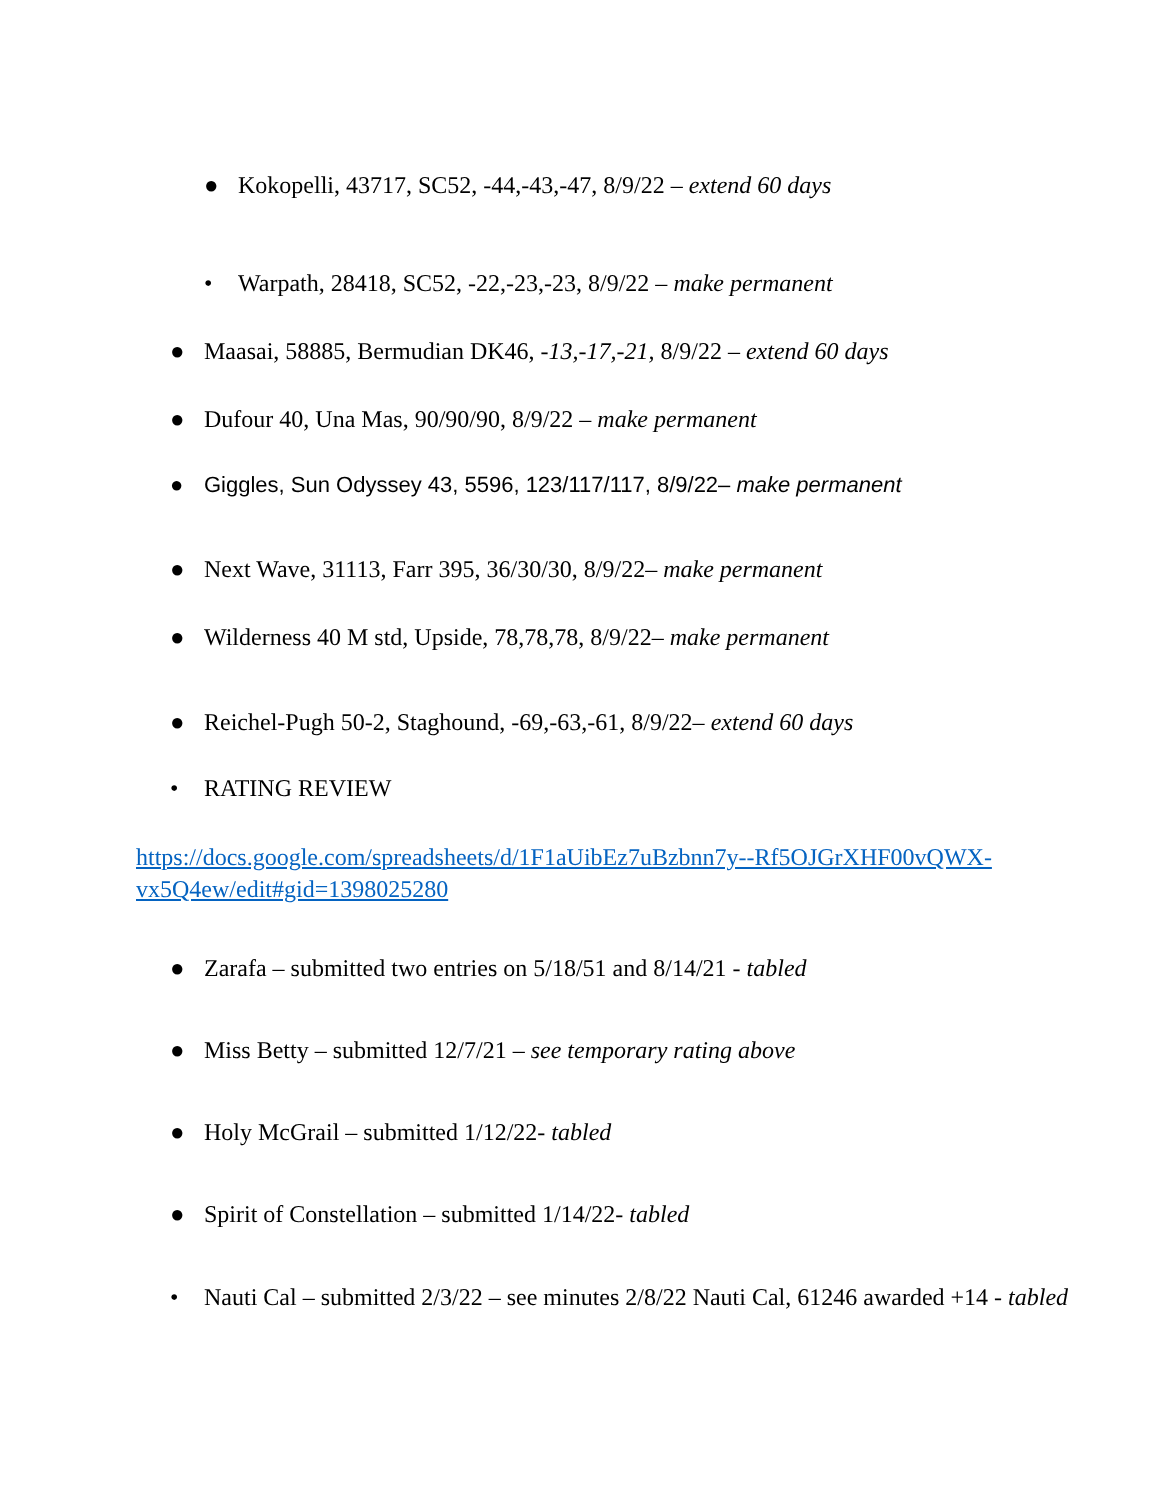● Kokopelli, 43717, SC52, -44,-43,-47, 8/9/22 – extend 60 days
• Warpath, 28418, SC52, -22,-23,-23, 8/9/22 – make permanent
● Maasai, 58885, Bermudian DK46, -13,-17,-21, 8/9/22 – extend 60 days
● Dufour 40, Una Mas, 90/90/90, 8/9/22 – make permanent
● Giggles, Sun Odyssey 43, 5596, 123/117/117, 8/9/22– make permanent
● Next Wave, 31113, Farr 395, 36/30/30, 8/9/22– make permanent
● Wilderness 40 M std, Upside, 78,78,78, 8/9/22– make permanent
● Reichel-Pugh 50-2, Staghound, -69,-63,-61, 8/9/22– extend 60 days
• RATING REVIEW
https://docs.google.com/spreadsheets/d/1F1aUibEz7uBzbnn7y--Rf5OJGrXHF00vQWX-vx5Q4ew/edit#gid=1398025280
● Zarafa – submitted two entries on 5/18/51 and 8/14/21 - tabled
● Miss Betty – submitted 12/7/21 – see temporary rating above
● Holy McGrail – submitted 1/12/22- tabled
● Spirit of Constellation – submitted 1/14/22- tabled
• Nauti Cal – submitted 2/3/22 – see minutes 2/8/22 Nauti Cal, 61246 awarded +14 - tabled